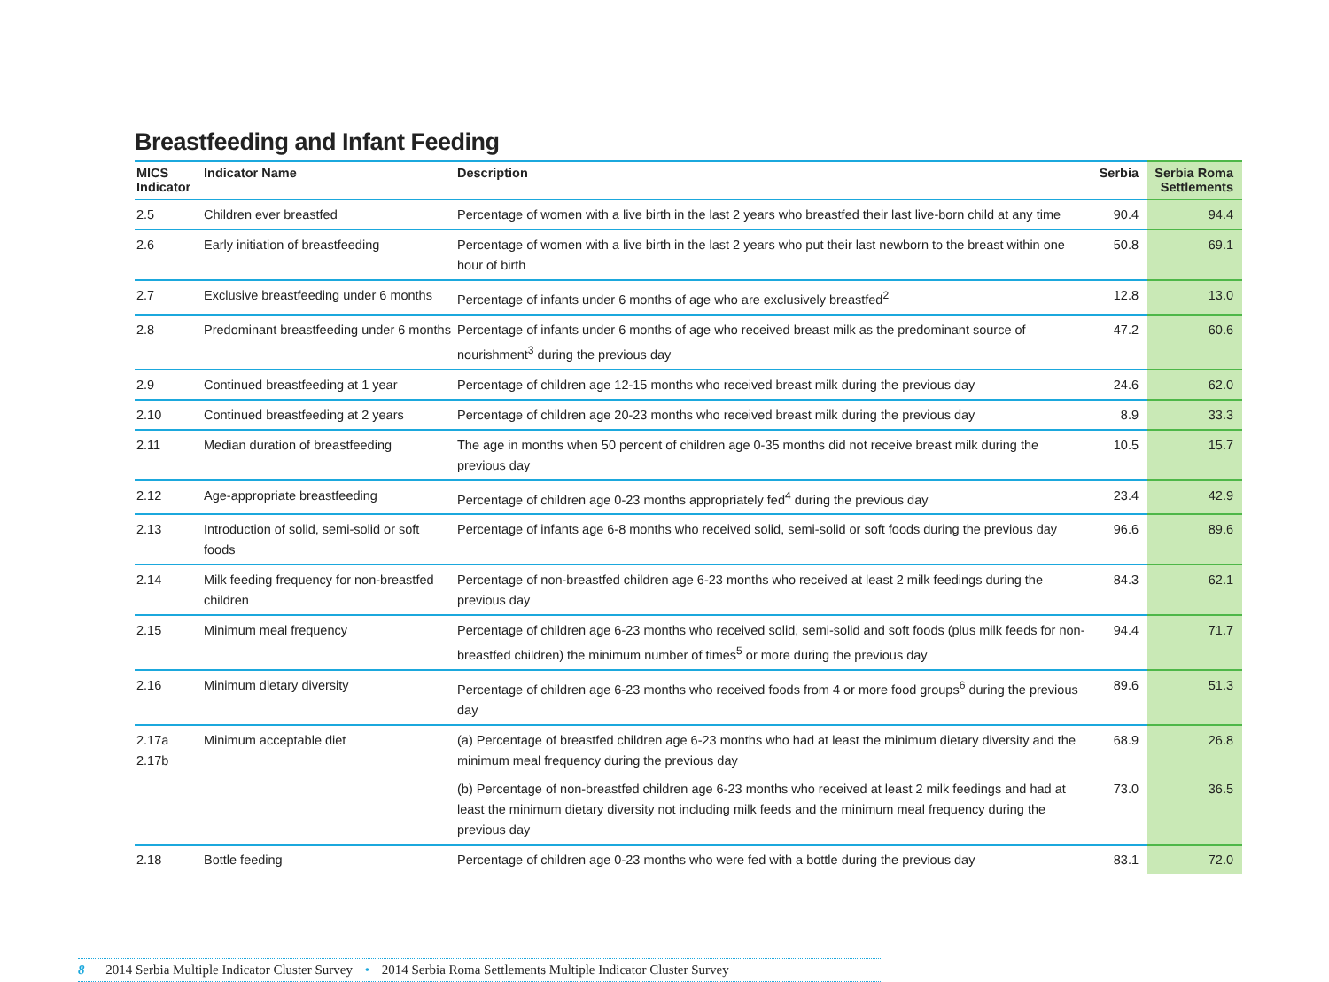Breastfeeding and Infant Feeding
| MICS Indicator | Indicator Name | Description | Serbia | Serbia Roma Settlements |
| --- | --- | --- | --- | --- |
| 2.5 | Children ever breastfed | Percentage of women with a live birth in the last 2 years who breastfed their last live-born child at any time | 90.4 | 94.4 |
| 2.6 | Early initiation of breastfeeding | Percentage of women with a live birth in the last 2 years who put their last newborn to the breast within one hour of birth | 50.8 | 69.1 |
| 2.7 | Exclusive breastfeeding under 6 months | Percentage of infants under 6 months of age who are exclusively breastfed<sup>2</sup> | 12.8 | 13.0 |
| 2.8 | Predominant breastfeeding under 6 months | Percentage of infants under 6 months of age who received breast milk as the predominant source of nourishment<sup>3</sup> during the previous day | 47.2 | 60.6 |
| 2.9 | Continued breastfeeding at 1 year | Percentage of children age 12-15 months who received breast milk during the previous day | 24.6 | 62.0 |
| 2.10 | Continued breastfeeding at 2 years | Percentage of children age 20-23 months who received breast milk during the previous day | 8.9 | 33.3 |
| 2.11 | Median duration of breastfeeding | The age in months when 50 percent of children age 0-35 months did not receive breast milk during the previous day | 10.5 | 15.7 |
| 2.12 | Age-appropriate breastfeeding | Percentage of children age 0-23 months appropriately fed<sup>4</sup> during the previous day | 23.4 | 42.9 |
| 2.13 | Introduction of solid, semi-solid or soft foods | Percentage of infants age 6-8 months who received solid, semi-solid or soft foods during the previous day | 96.6 | 89.6 |
| 2.14 | Milk feeding frequency for non-breastfed children | Percentage of non-breastfed children age 6-23 months who received at least 2 milk feedings during the previous day | 84.3 | 62.1 |
| 2.15 | Minimum meal frequency | Percentage of children age 6-23 months who received solid, semi-solid and soft foods (plus milk feeds for non-breastfed children) the minimum number of times<sup>5</sup> or more during the previous day | 94.4 | 71.7 |
| 2.16 | Minimum dietary diversity | Percentage of children age 6-23 months who received foods from 4 or more food groups<sup>6</sup> during the previous day | 89.6 | 51.3 |
| 2.17a 2.17b | Minimum acceptable diet | (a) Percentage of breastfed children age 6-23 months who had at least the minimum dietary diversity and the minimum meal frequency during the previous day | 68.9 | 26.8 |
| | | (b) Percentage of non-breastfed children age 6-23 months who received at least 2 milk feedings and had at least the minimum dietary diversity not including milk feeds and the minimum meal frequency during the previous day | 73.0 | 36.5 |
| 2.18 | Bottle feeding | Percentage of children age 0-23 months who were fed with a bottle during the previous day | 83.1 | 72.0 |
8 2014 Serbia Multiple Indicator Cluster Survey • 2014 Serbia Roma Settlements Multiple Indicator Cluster Survey